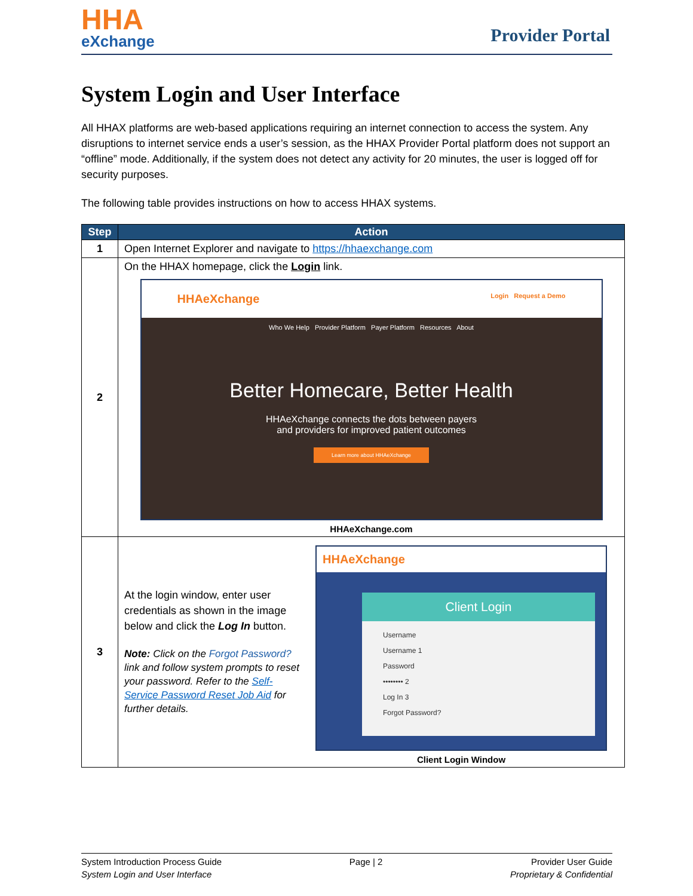HHA
eXchange
Provider Portal
System Login and User Interface
All HHAX platforms are web-based applications requiring an internet connection to access the system. Any disruptions to internet service ends a user’s session, as the HHAX Provider Portal platform does not support an “offline” mode. Additionally, if the system does not detect any activity for 20 minutes, the user is logged off for security purposes.
The following table provides instructions on how to access HHAX systems.
| Step | Action |
| --- | --- |
| 1 | Open Internet Explorer and navigate to https://hhaexchange.com |
| 2 | On the HHAX homepage, click the Login link. HHAeXchange Login Request a Demo Who We Help Provider Platform Payer Platform Resources About Better Homecare, Better Health HHAeXchange connects the dots between payers and providers for improved patient outcomes Learn more about HHAeXchange HHAeXchange.com |
| 3 | At the login window, enter user credentials as shown in the image below and click the Log In button. Note: Click on the Forgot Password? link and follow system prompts to reset your password. Refer to the Self-Service Password Reset Job Aid for further details. HHAeXchange Client Login Username Username 1 Password •••••••• 2 Log In 3 Forgot Password? Client Login Window |
System Introduction Process Guide
System Login and User Interface
Page | 2 Provider User Guide
Proprietary & Confidential